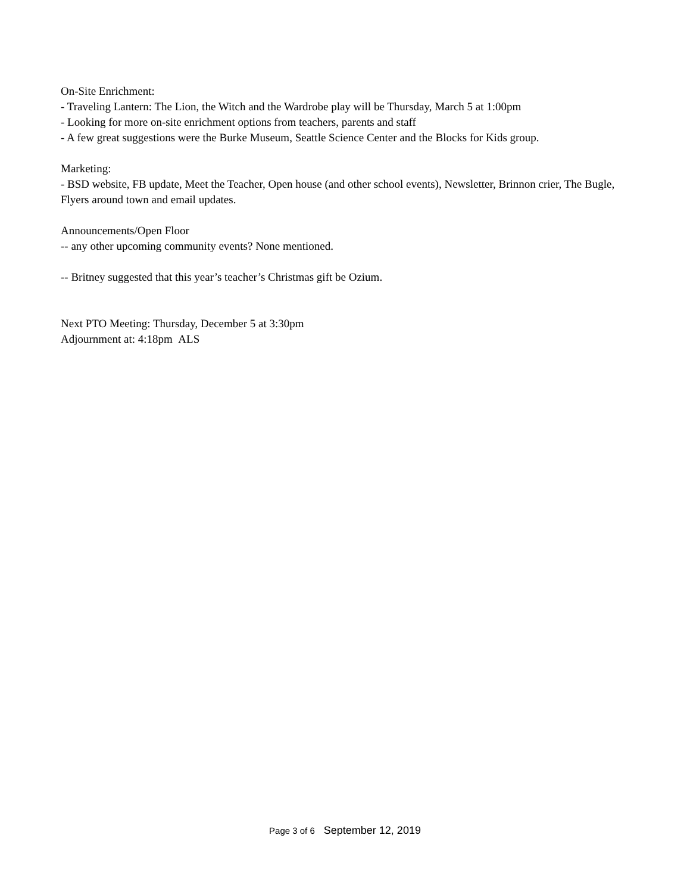On-Site Enrichment:
- Traveling Lantern: The Lion, the Witch and the Wardrobe play will be Thursday, March 5 at 1:00pm
- Looking for more on-site enrichment options from teachers, parents and staff
- A few great suggestions were the Burke Museum, Seattle Science Center and the Blocks for Kids group.
Marketing:
- BSD website, FB update, Meet the Teacher, Open house (and other school events), Newsletter, Brinnon crier, The Bugle, Flyers around town and email updates.
Announcements/Open Floor
-- any other upcoming community events? None mentioned.
-- Britney suggested that this year’s teacher’s Christmas gift be Ozium.
Next PTO Meeting: Thursday, December 5 at 3:30pm
Adjournment at: 4:18pm ALS
Page 3 of 6 September 12, 2019